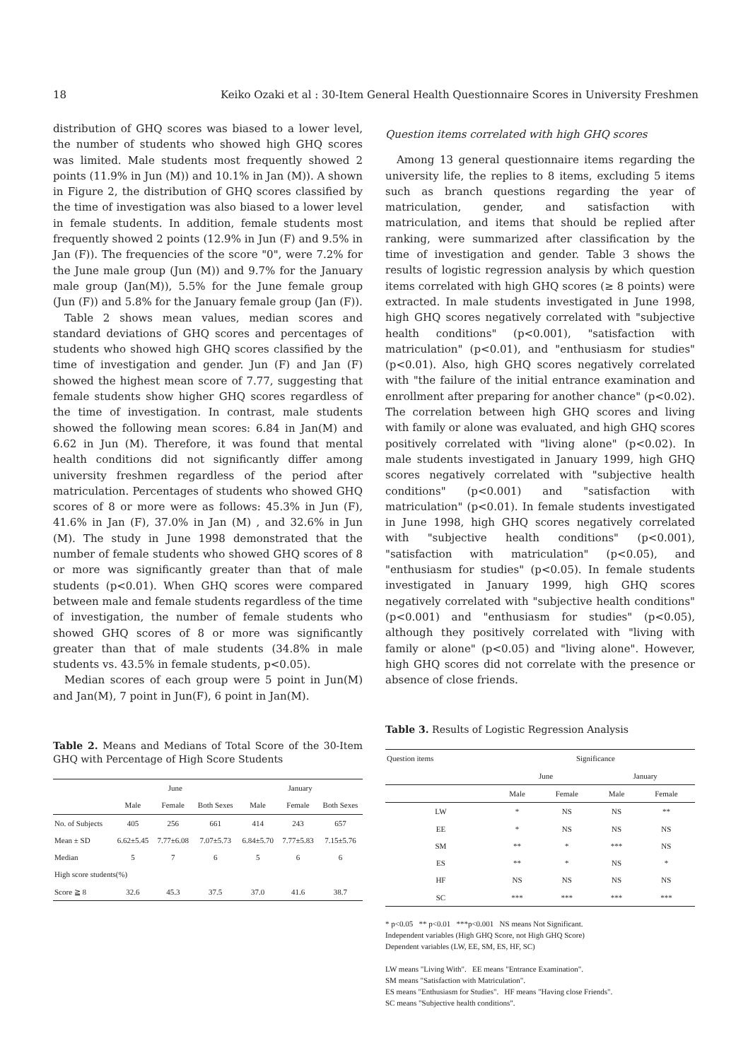18 Keiko Ozaki et al : 30-Item General Health Questionnaire Scores in University Freshmen
distribution of GHQ scores was biased to a lower level, the number of students who showed high GHQ scores was limited. Male students most frequently showed 2 points (11.9% in Jun (M)) and 10.1% in Jan (M)). A shown in Figure 2, the distribution of GHQ scores classified by the time of investigation was also biased to a lower level in female students. In addition, female students most frequently showed 2 points (12.9% in Jun (F) and 9.5% in Jan (F)). The frequencies of the score "0", were 7.2% for the June male group (Jun (M)) and 9.7% for the January male group (Jan(M)), 5.5% for the June female group (Jun (F)) and 5.8% for the January female group (Jan (F)).
Table 2 shows mean values, median scores and standard deviations of GHQ scores and percentages of students who showed high GHQ scores classified by the time of investigation and gender. Jun (F) and Jan (F) showed the highest mean score of 7.77, suggesting that female students show higher GHQ scores regardless of the time of investigation. In contrast, male students showed the following mean scores: 6.84 in Jan(M) and 6.62 in Jun (M). Therefore, it was found that mental health conditions did not significantly differ among university freshmen regardless of the period after matriculation. Percentages of students who showed GHQ scores of 8 or more were as follows: 45.3% in Jun (F), 41.6% in Jan (F), 37.0% in Jan (M) , and 32.6% in Jun (M). The study in June 1998 demonstrated that the number of female students who showed GHQ scores of 8 or more was significantly greater than that of male students (p<0.01). When GHQ scores were compared between male and female students regardless of the time of investigation, the number of female students who showed GHQ scores of 8 or more was significantly greater than that of male students (34.8% in male students vs. 43.5% in female students, p<0.05).
Median scores of each group were 5 point in Jun(M) and Jan(M), 7 point in Jun(F), 6 point in Jan(M).
Table 2. Means and Medians of Total Score of the 30-Item GHQ with Percentage of High Score Students
| | June | | | January | | |
| --- | --- | --- | --- | --- | --- | --- |
| | Male | Female | Both Sexes | Male | Female | Both Sexes |
| No. of Subjects | 405 | 256 | 661 | 414 | 243 | 657 |
| Mean ± SD | 6.62±5.45 | 7.77±6.08 | 7.07±5.73 | 6.84±5.70 | 7.77±5.83 | 7.15±5.76 |
| Median | 5 | 7 | 6 | 5 | 6 | 6 |
| High score students(%) | | | | | | |
| Score ≧ 8 | 32.6 | 45.3 | 37.5 | 37.0 | 41.6 | 38.7 |
Question items correlated with high GHQ scores
Among 13 general questionnaire items regarding the university life, the replies to 8 items, excluding 5 items such as branch questions regarding the year of matriculation, gender, and satisfaction with matriculation, and items that should be replied after ranking, were summarized after classification by the time of investigation and gender. Table 3 shows the results of logistic regression analysis by which question items correlated with high GHQ scores (≥ 8 points) were extracted. In male students investigated in June 1998, high GHQ scores negatively correlated with "subjective health conditions" (p<0.001), "satisfaction with matriculation" (p<0.01), and "enthusiasm for studies" (p<0.01). Also, high GHQ scores negatively correlated with "the failure of the initial entrance examination and enrollment after preparing for another chance" (p<0.02). The correlation between high GHQ scores and living with family or alone was evaluated, and high GHQ scores positively correlated with "living alone" (p<0.02). In male students investigated in January 1999, high GHQ scores negatively correlated with "subjective health conditions" (p<0.001) and "satisfaction with matriculation" (p<0.01). In female students investigated in June 1998, high GHQ scores negatively correlated with "subjective health conditions" (p<0.001), "satisfaction with matriculation" (p<0.05), and "enthusiasm for studies" (p<0.05). In female students investigated in January 1999, high GHQ scores negatively correlated with "subjective health conditions" (p<0.001) and "enthusiasm for studies" (p<0.05), although they positively correlated with "living with family or alone" (p<0.05) and "living alone". However, high GHQ scores did not correlate with the presence or absence of close friends.
Table 3. Results of Logistic Regression Analysis
| Question items | Significance | | | |
| --- | --- | --- | --- | --- |
| | June | | January | |
| | Male | Female | Male | Female |
| LW | * | NS | NS | ** |
| EE | * | NS | NS | NS |
| SM | ** | * | *** | NS |
| ES | ** | * | NS | * |
| HF | NS | NS | NS | NS |
| SC | *** | *** | *** | *** |
* p<0.05 ** p<0.01 ***p<0.001 NS means Not Significant.
Independent variables (High GHQ Score, not High GHQ Score)
Dependent variables (LW, EE, SM, ES, HF, SC)
LW means "Living With". EE means "Entrance Examination".
SM means "Satisfaction with Matriculation".
ES means "Enthusiasm for Studies". HF means "Having close Friends".
SC means "Subjective health conditions".